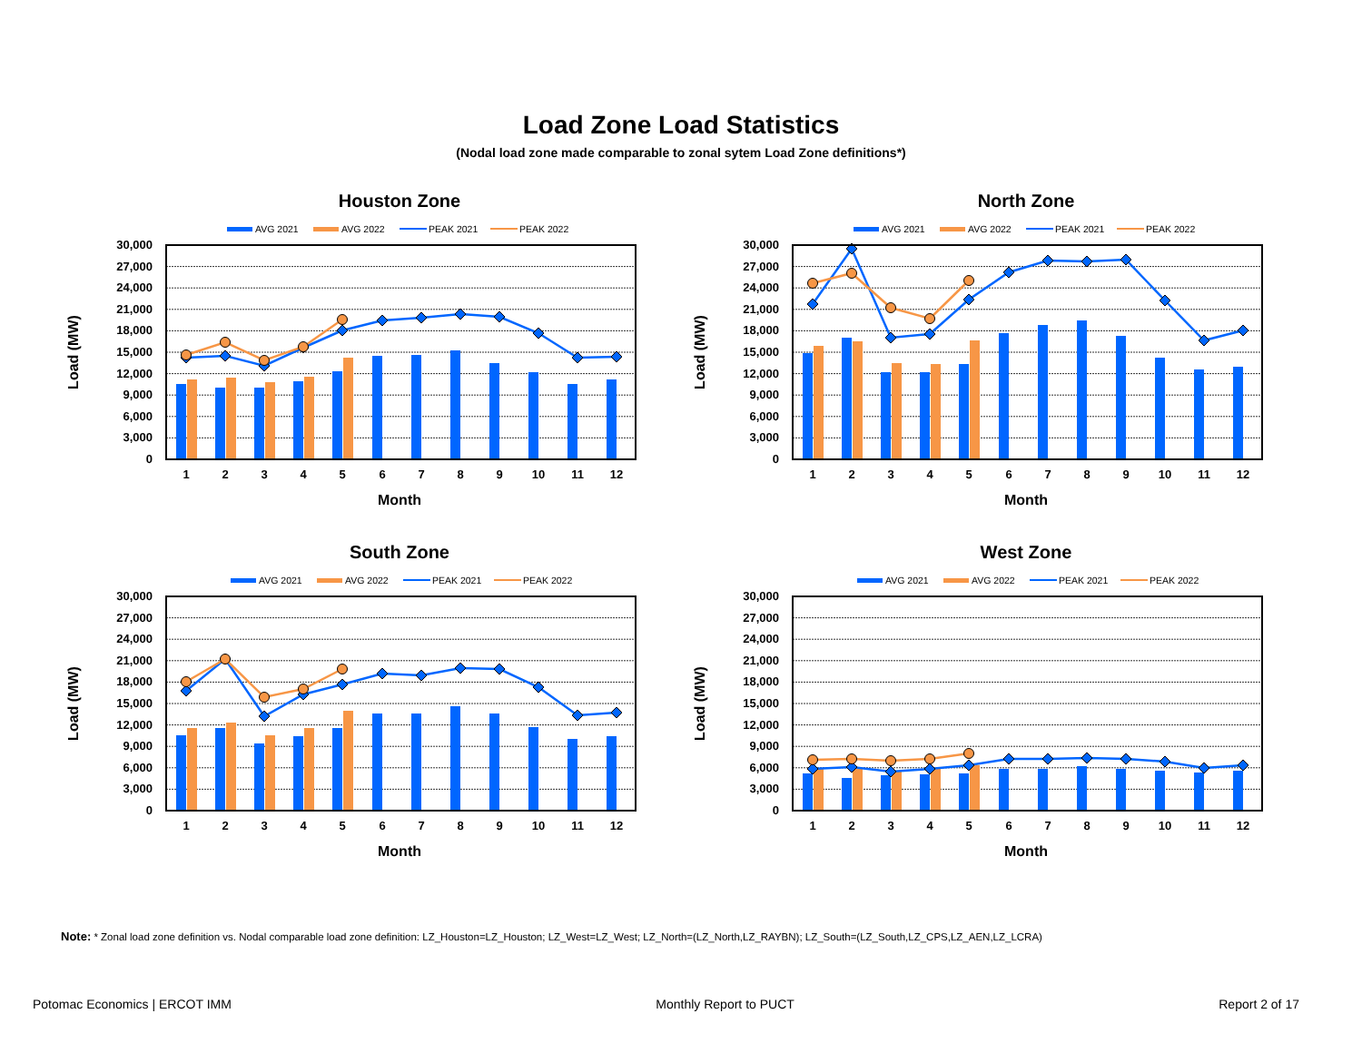Load Zone Load Statistics
(Nodal load zone made comparable to zonal sytem Load Zone definitions*)
Houston Zone
AVG 2021
AVG 2022
PEAK 2021
PEAK 2022
30,000
27,000
24,000
21,000
18,000
15,000
12,000
9,000
6,000
3,000
0
1
2
3
4
5
6
7
8
9
10
11
12
Month
Load (MW)
North Zone
AVG 2021
AVG 2022
PEAK 2021
PEAK 2022
30,000
27,000
24,000
21,000
18,000
15,000
12,000
9,000
6,000
3,000
0
1
2
3
4
5
6
7
8
9
10
11
12
Month
Load (MW)
South Zone
AVG 2021
AVG 2022
PEAK 2021
PEAK 2022
30,000
27,000
24,000
21,000
18,000
15,000
12,000
9,000
6,000
3,000
0
1
2
3
4
5
6
7
8
9
10
11
12
Month
Load (MW)
West Zone
AVG 2021
AVG 2022
PEAK 2021
PEAK 2022
30,000
27,000
24,000
21,000
18,000
15,000
12,000
9,000
6,000
3,000
0
1
2
3
4
5
6
7
8
9
10
11
12
Month
Load (MW)
Note: * Zonal load zone definition vs. Nodal comparable load zone definition: LZ_Houston=LZ_Houston; LZ_West=LZ_West; LZ_North=(LZ_North,LZ_RAYBN); LZ_South=(LZ_South,LZ_CPS,LZ_AEN,LZ_LCRA)
Potomac Economics | ERCOT IMM Monthly Report to PUCT Report 2 of 17